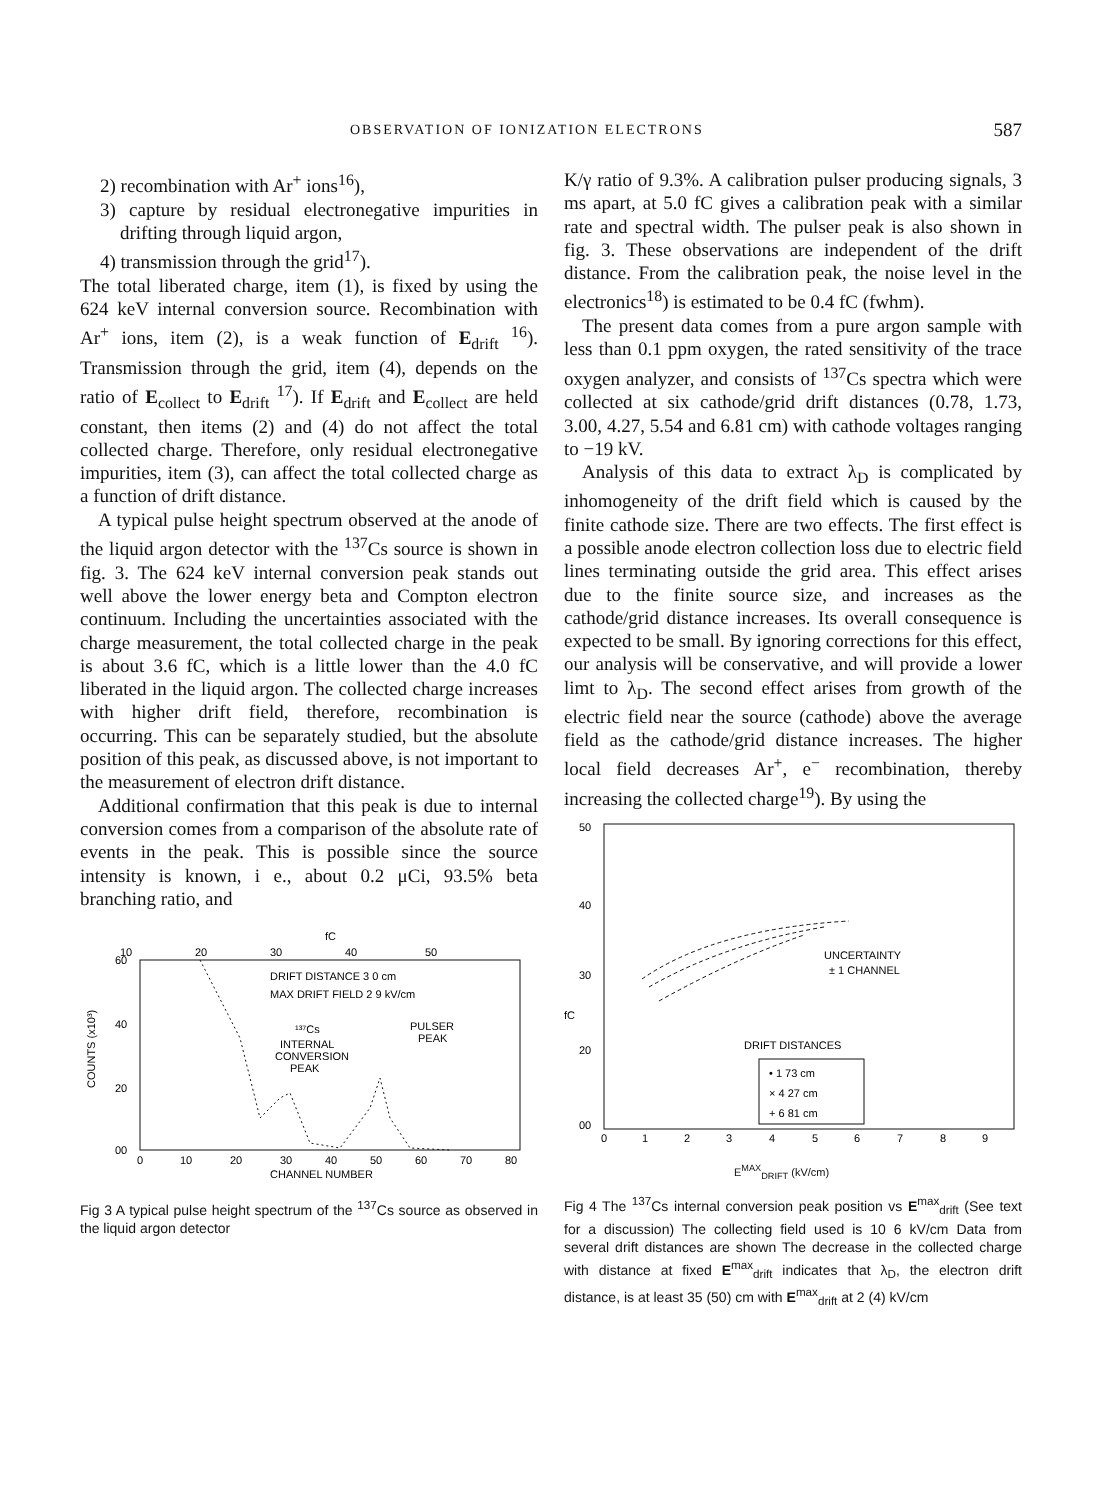OBSERVATION OF IONIZATION ELECTRONS 587
2) recombination with Ar<sup>+</sup> ions<sup>16</sup>),
3) capture by residual electronegative impurities in drifting through liquid argon,
4) transmission through the grid<sup>17</sup>).
The total liberated charge, item (1), is fixed by using the 624 keV internal conversion source. Recombination with Ar<sup>+</sup> ions, item (2), is a weak function of E<sub>drift</sub> <sup>16</sup>). Transmission through the grid, item (4), depends on the ratio of E<sub>collect</sub> to E<sub>drift</sub> <sup>17</sup>). If E<sub>drift</sub> and E<sub>collect</sub> are held constant, then items (2) and (4) do not affect the total collected charge. Therefore, only residual electronegative impurities, item (3), can affect the total collected charge as a function of drift distance.
A typical pulse height spectrum observed at the anode of the liquid argon detector with the <sup>137</sup>Cs source is shown in fig. 3. The 624 keV internal conversion peak stands out well above the lower energy beta and Compton electron continuum. Including the uncertainties associated with the charge measurement, the total collected charge in the peak is about 3.6 fC, which is a little lower than the 4.0 fC liberated in the liquid argon. The collected charge increases with higher drift field, therefore, recombination is occurring. This can be separately studied, but the absolute position of this peak, as discussed above, is not important to the measurement of electron drift distance.
Additional confirmation that this peak is due to internal conversion comes from a comparison of the absolute rate of events in the peak. This is possible since the source intensity is known, i e., about 0.2 μCi, 93.5% beta branching ratio, and
fC
10
20
30
40
50
60
40
20
00
COUNTS (x10³)
DRIFT DISTANCE 3 0 cm
MAX DRIFT FIELD 2 9 kV/cm
¹³⁷Cs
INTERNAL
CONVERSION
PEAK
PULSER
PEAK
0
10
20
30
40
50
60
70
80
CHANNEL NUMBER
Fig 3 A typical pulse height spectrum of the <sup>137</sup>Cs source as observed in the liquid argon detector
K/γ ratio of 9.3%. A calibration pulser producing signals, 3 ms apart, at 5.0 fC gives a calibration peak with a similar rate and spectral width. The pulser peak is also shown in fig. 3. These observations are independent of the drift distance. From the calibration peak, the noise level in the electronics<sup>18</sup>) is estimated to be 0.4 fC (fwhm).
The present data comes from a pure argon sample with less than 0.1 ppm oxygen, the rated sensitivity of the trace oxygen analyzer, and consists of <sup>137</sup>Cs spectra which were collected at six cathode/grid drift distances (0.78, 1.73, 3.00, 4.27, 5.54 and 6.81 cm) with cathode voltages ranging to −19 kV.
Analysis of this data to extract λ<sub>D</sub> is complicated by inhomogeneity of the drift field which is caused by the finite cathode size. There are two effects. The first effect is a possible anode electron collection loss due to electric field lines terminating outside the grid area. This effect arises due to the finite source size, and increases as the cathode/grid distance increases. Its overall consequence is expected to be small. By ignoring corrections for this effect, our analysis will be conservative, and will provide a lower limt to λ<sub>D</sub>. The second effect arises from growth of the electric field near the source (cathode) above the average field as the cathode/grid distance increases. The higher local field decreases Ar<sup>+</sup>, e<sup>−</sup> recombination, thereby increasing the collected charge<sup>19</sup>). By using the
50
40
30
fC
20
00
UNCERTAINTY
± 1 CHANNEL
DRIFT DISTANCES
• 1 73 cm
× 4 27 cm
+ 6 81 cm
0
1
2
3
4
5
6
7
8
9
E<sup>MAX</sup><sub>DRIFT</sub> (kV/cm)
Fig 4 The <sup>137</sup>Cs internal conversion peak position vs E<sup>max</sup><sub>drift</sub> (See text for a discussion) The collecting field used is 10 6 kV/cm Data from several drift distances are shown The decrease in the collected charge with distance at fixed E<sup>max</sup><sub>drift</sub> indicates that λ<sub>D</sub>, the electron drift distance, is at least 35 (50) cm with E<sup>max</sup><sub>drift</sub> at 2 (4) kV/cm